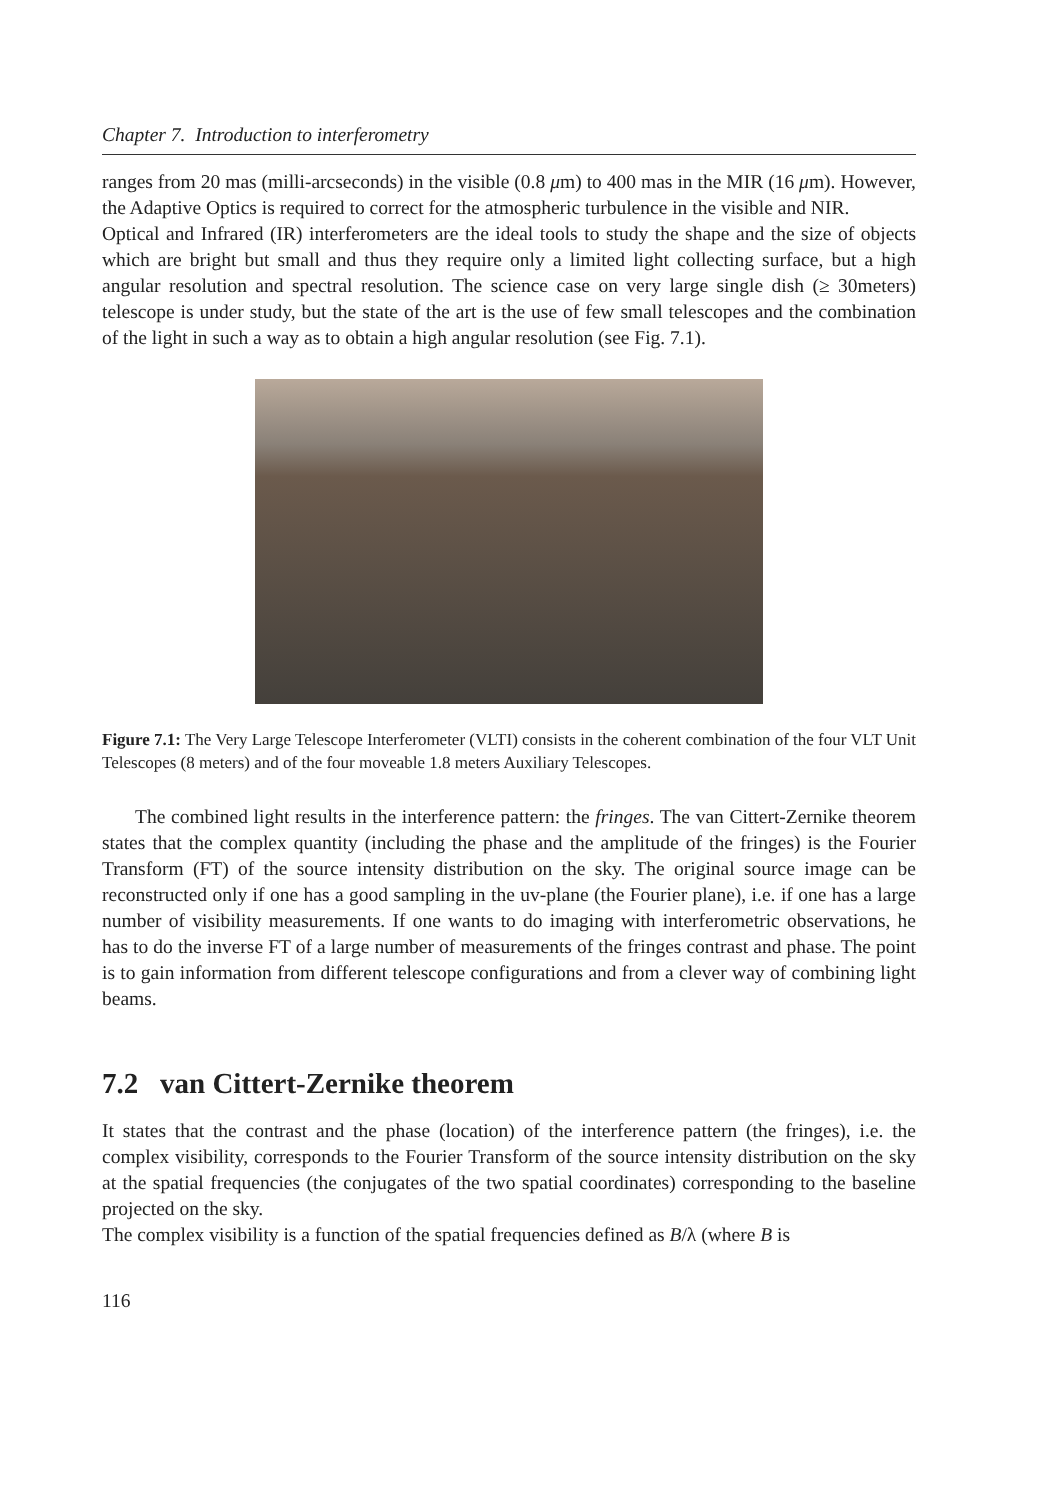Chapter 7. Introduction to interferometry
ranges from 20 mas (milli-arcseconds) in the visible (0.8 μm) to 400 mas in the MIR (16 μm). However, the Adaptive Optics is required to correct for the atmospheric turbulence in the visible and NIR.
Optical and Infrared (IR) interferometers are the ideal tools to study the shape and the size of objects which are bright but small and thus they require only a limited light collecting surface, but a high angular resolution and spectral resolution. The science case on very large single dish (≥ 30meters) telescope is under study, but the state of the art is the use of few small telescopes and the combination of the light in such a way as to obtain a high angular resolution (see Fig. 7.1).
Figure 7.1: The Very Large Telescope Interferometer (VLTI) consists in the coherent combination of the four VLT Unit Telescopes (8 meters) and of the four moveable 1.8 meters Auxiliary Telescopes.
The combined light results in the interference pattern: the fringes. The van Cittert-Zernike theorem states that the complex quantity (including the phase and the amplitude of the fringes) is the Fourier Transform (FT) of the source intensity distribution on the sky. The original source image can be reconstructed only if one has a good sampling in the uv-plane (the Fourier plane), i.e. if one has a large number of visibility measurements. If one wants to do imaging with interferometric observations, he has to do the inverse FT of a large number of measurements of the fringes contrast and phase. The point is to gain information from different telescope configurations and from a clever way of combining light beams.
7.2 van Cittert-Zernike theorem
It states that the contrast and the phase (location) of the interference pattern (the fringes), i.e. the complex visibility, corresponds to the Fourier Transform of the source intensity distribution on the sky at the spatial frequencies (the conjugates of the two spatial coordinates) corresponding to the baseline projected on the sky.
The complex visibility is a function of the spatial frequencies defined as B/λ (where B is
116